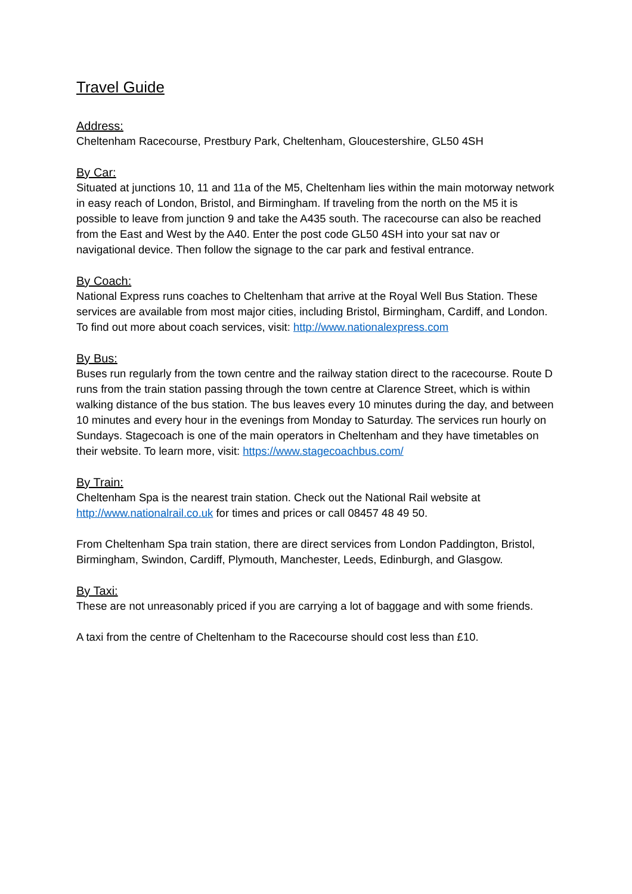Travel Guide
Address:
Cheltenham Racecourse, Prestbury Park, Cheltenham, Gloucestershire, GL50 4SH
By Car:
Situated at junctions 10, 11 and 11a of the M5, Cheltenham lies within the main motorway network in easy reach of London, Bristol, and Birmingham. If traveling from the north on the M5 it is possible to leave from junction 9 and take the A435 south. The racecourse can also be reached from the East and West by the A40. Enter the post code GL50 4SH into your sat nav or navigational device. Then follow the signage to the car park and festival entrance.
By Coach:
National Express runs coaches to Cheltenham that arrive at the Royal Well Bus Station. These services are available from most major cities, including Bristol, Birmingham, Cardiff, and London. To find out more about coach services, visit: http://www.nationalexpress.com
By Bus:
Buses run regularly from the town centre and the railway station direct to the racecourse. Route D runs from the train station passing through the town centre at Clarence Street, which is within walking distance of the bus station. The bus leaves every 10 minutes during the day, and between 10 minutes and every hour in the evenings from Monday to Saturday. The services run hourly on Sundays. Stagecoach is one of the main operators in Cheltenham and they have timetables on their website. To learn more, visit: https://www.stagecoachbus.com/
By Train:
Cheltenham Spa is the nearest train station. Check out the National Rail website at http://www.nationalrail.co.uk for times and prices or call 08457 48 49 50.
From Cheltenham Spa train station, there are direct services from London Paddington, Bristol, Birmingham, Swindon, Cardiff, Plymouth, Manchester, Leeds, Edinburgh, and Glasgow.
By Taxi:
These are not unreasonably priced if you are carrying a lot of baggage and with some friends.
A taxi from the centre of Cheltenham to the Racecourse should cost less than £10.